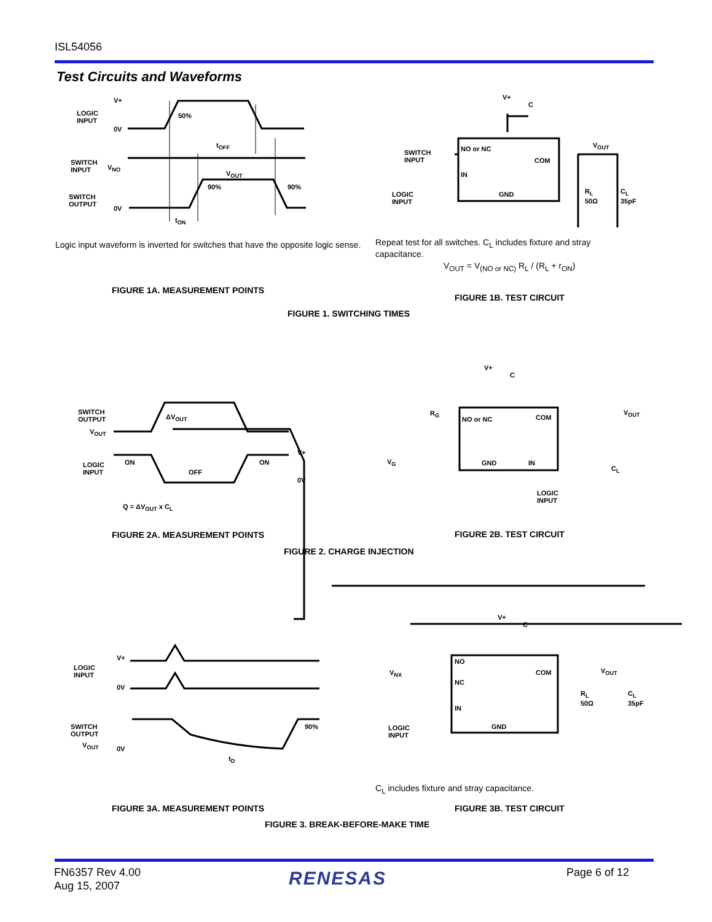ISL54056
Test Circuits and Waveforms
LOGIC
INPUT
V+
0V
50%
t<sub>OFF</sub>
SWITCH
INPUT
V<sub>NO</sub>
V<sub>OUT</sub>
90% 90%
SWITCH
OUTPUT
0V
t<sub>ON</sub>
Logic input waveform is inverted for switches that have the opposite logic sense.
V+
C
SWITCH
INPUT
NO or NC
COM
IN
GND
LOGIC
INPUT
V<sub>OUT</sub>
R<sub>L</sub>
50Ω
C<sub>L</sub>
35pF
Repeat test for all switches. C<sub>L</sub> includes fixture and stray capacitance.
V<sub>OUT</sub> = V<sub>(NO or NC)</sub> R<sub>L</sub> / (R<sub>L</sub> + r<sub>ON</sub>)
FIGURE 1A. MEASUREMENT POINTS
FIGURE 1B. TEST CIRCUIT
FIGURE 1. SWITCHING TIMES
SWITCH
OUTPUT
V<sub>OUT</sub>
ΔV<sub>OUT</sub>
LOGIC
INPUT
ON
OFF
ON
V+
0V
Q = ΔV<sub>OUT</sub> x C<sub>L</sub>
V+
C
R<sub>G</sub>
NO or NC COM
V<sub>OUT</sub>
V<sub>G</sub> GND IN
C<sub>L</sub>
LOGIC
INPUT
FIGURE 2A. MEASUREMENT POINTS FIGURE 2B. TEST CIRCUIT
FIGURE 2. CHARGE INJECTION
LOGIC
INPUT
V+
0V
SWITCH
OUTPUT
V<sub>OUT</sub> 0V
90%
t<sub>D</sub>
V+
C
NO
NC
COM
V<sub>NX</sub>
IN
GND
LOGIC
INPUT
V<sub>OUT</sub>
R<sub>L</sub>
50Ω
C<sub>L</sub>
35pF
C<sub>L</sub> includes fixture and stray capacitance.
FIGURE 3A. MEASUREMENT POINTS FIGURE 3B. TEST CIRCUIT
FIGURE 3. BREAK-BEFORE-MAKE TIME
FN6357 Rev 4.00
Aug 15, 2007
RENESAS Page 6 of 12